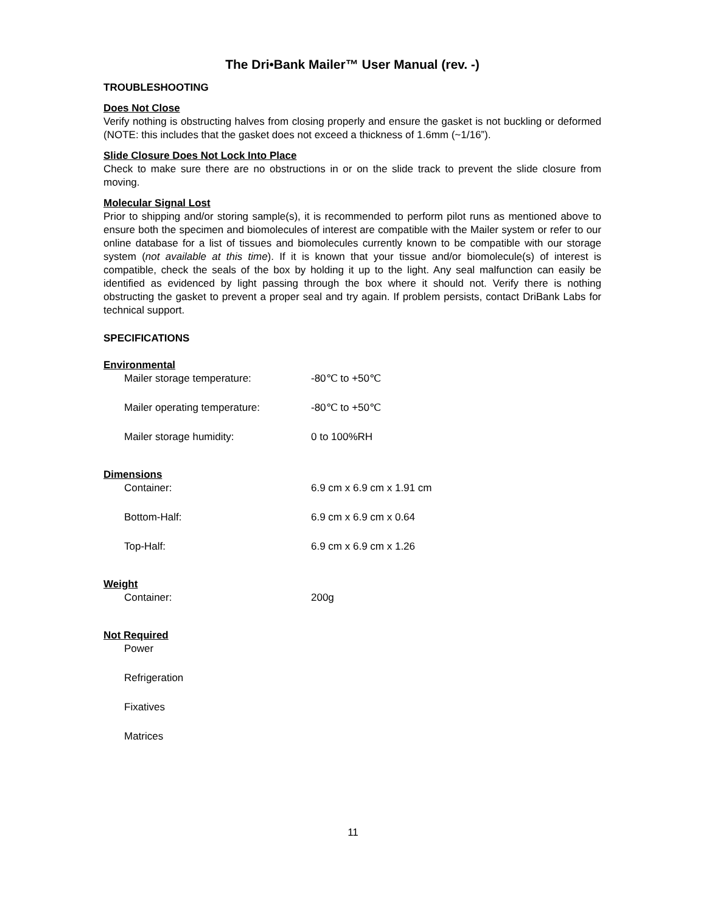The Dri•Bank Mailer™ User Manual (rev. -)
TROUBLESHOOTING
Does Not Close
Verify nothing is obstructing halves from closing properly and ensure the gasket is not buckling or deformed (NOTE: this includes that the gasket does not exceed a thickness of 1.6mm (~1/16”).
Slide Closure Does Not Lock Into Place
Check to make sure there are no obstructions in or on the slide track to prevent the slide closure from moving.
Molecular Signal Lost
Prior to shipping and/or storing sample(s), it is recommended to perform pilot runs as mentioned above to ensure both the specimen and biomolecules of interest are compatible with the Mailer system or refer to our online database for a list of tissues and biomolecules currently known to be compatible with our storage system (not available at this time). If it is known that your tissue and/or biomolecule(s) of interest is compatible, check the seals of the box by holding it up to the light. Any seal malfunction can easily be identified as evidenced by light passing through the box where it should not. Verify there is nothing obstructing the gasket to prevent a proper seal and try again. If problem persists, contact DriBank Labs for technical support.
SPECIFICATIONS
Environmental
| Mailer storage temperature: | -80℃ to +50℃ |
| Mailer operating temperature: | -80℃ to +50℃ |
| Mailer storage humidity: | 0 to 100%RH |
Dimensions
| Container: | 6.9 cm x 6.9 cm x 1.91 cm |
| Bottom-Half: | 6.9 cm x 6.9 cm x 0.64 |
| Top-Half: | 6.9 cm x 6.9 cm x 1.26 |
Weight
| Container: | 200g |
Not Required
| Power |
| Refrigeration |
| Fixatives |
| Matrices |
11